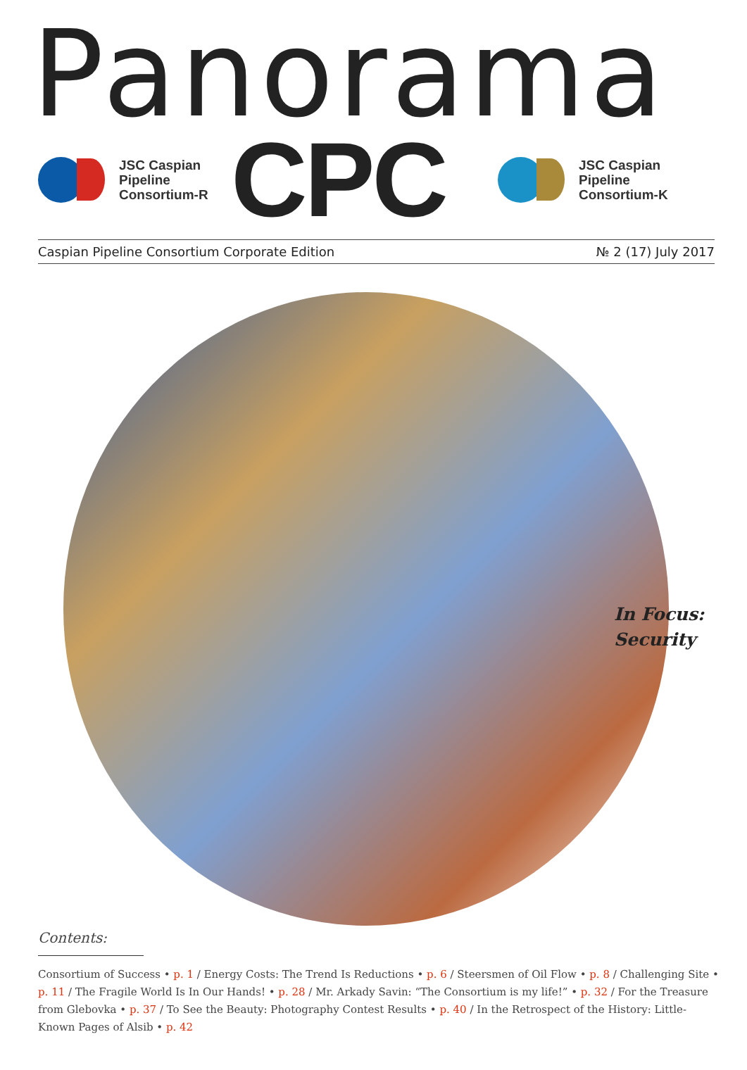Panorama
JSC Caspian
Pipeline
Consortium-R
CPC
JSC Caspian
Pipeline
Consortium-K
Caspian Pipeline Consortium Corporate Edition № 2 (17) July 2017
In Focus:
Security
Contents:
Consortium of Success • p. 1 / Energy Costs: The Trend Is Reductions • p. 6 / Steersmen of Oil Flow • p. 8 / Challenging Site • p. 11 / The Fragile World Is In Our Hands! • p. 28 / Mr. Arkady Savin: “The Consortium is my life!” • p. 32 / For the Treasure from Glebovka • p. 37 / To See the Beauty: Photography Contest Results • p. 40 / In the Retrospect of the History: Little-Known Pages of Alsib • p. 42